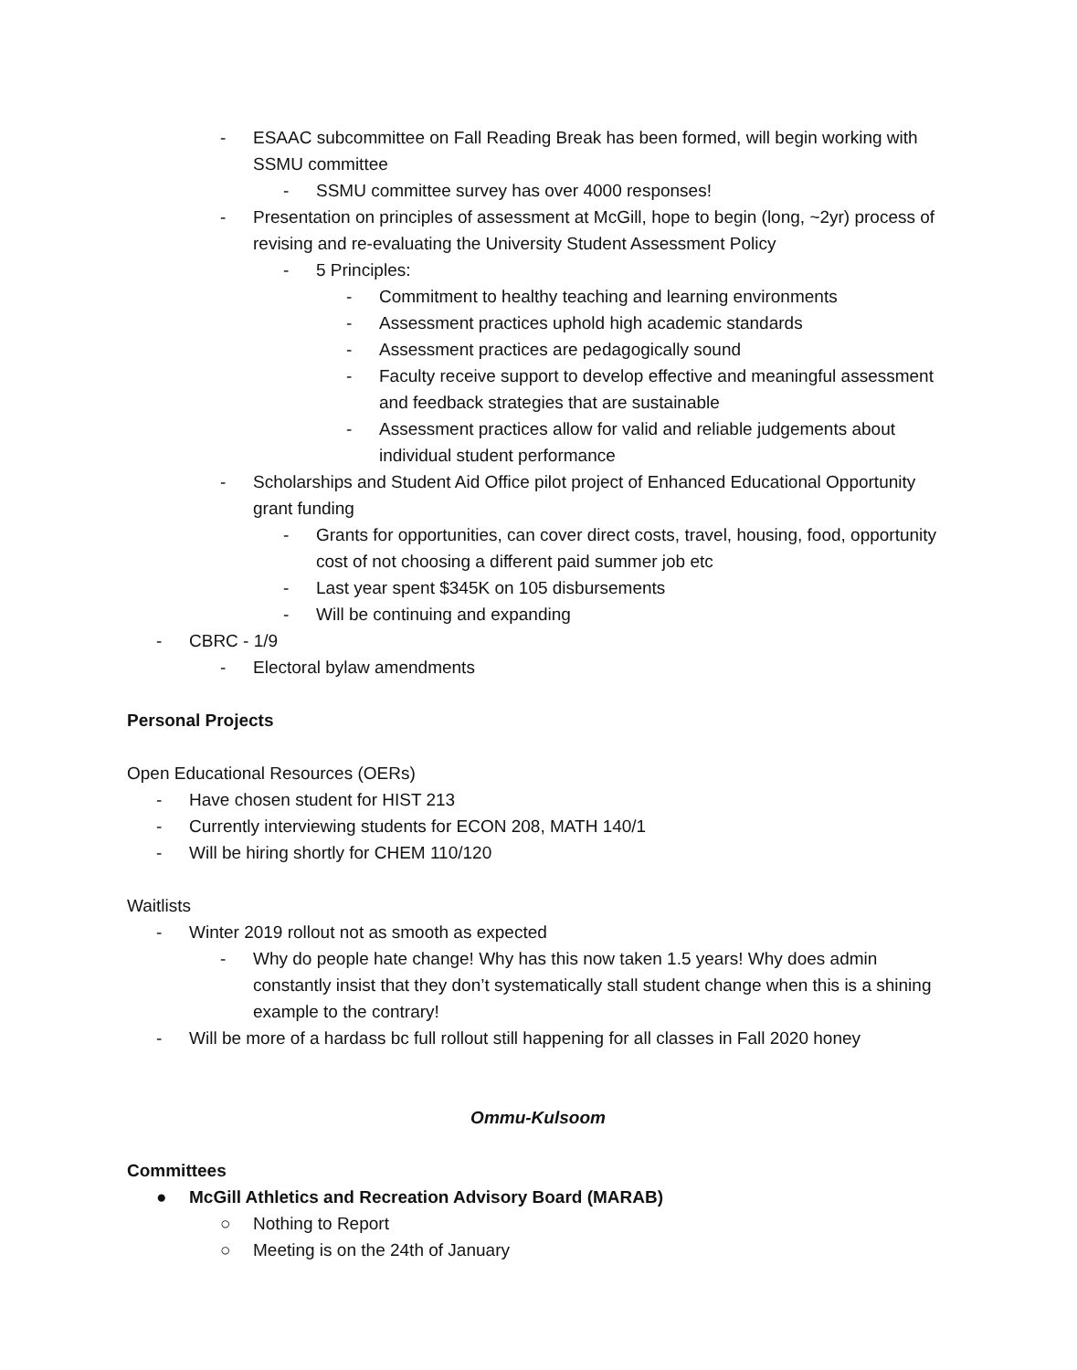- ESAAC subcommittee on Fall Reading Break has been formed, will begin working with SSMU committee
- SSMU committee survey has over 4000 responses!
- Presentation on principles of assessment at McGill, hope to begin (long, ~2yr) process of revising and re-evaluating the University Student Assessment Policy
- 5 Principles:
- Commitment to healthy teaching and learning environments
- Assessment practices uphold high academic standards
- Assessment practices are pedagogically sound
- Faculty receive support to develop effective and meaningful assessment and feedback strategies that are sustainable
- Assessment practices allow for valid and reliable judgements about individual student performance
- Scholarships and Student Aid Office pilot project of Enhanced Educational Opportunity grant funding
- Grants for opportunities, can cover direct costs, travel, housing, food, opportunity cost of not choosing a different paid summer job etc
- Last year spent $345K on 105 disbursements
- Will be continuing and expanding
- CBRC - 1/9
- Electoral bylaw amendments
Personal Projects
Open Educational Resources (OERs)
- Have chosen student for HIST 213
- Currently interviewing students for ECON 208, MATH 140/1
- Will be hiring shortly for CHEM 110/120
Waitlists
- Winter 2019 rollout not as smooth as expected
- Why do people hate change! Why has this now taken 1.5 years! Why does admin constantly insist that they don’t systematically stall student change when this is a shining example to the contrary!
- Will be more of a hardass bc full rollout still happening for all classes in Fall 2020 honey
Ommu-Kulsoom
Committees
● McGill Athletics and Recreation Advisory Board (MARAB)
○ Nothing to Report
○ Meeting is on the 24th of January